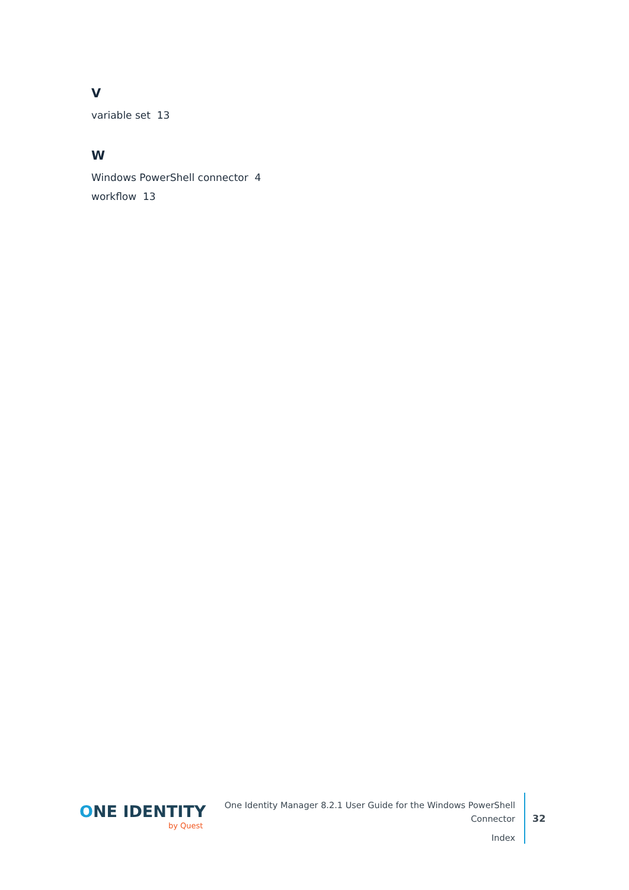V
variable set 13
W
Windows PowerShell connector 4
workflow 13
ONE IDENTITY
by Quest
One Identity Manager 8.2.1 User Guide for the Windows PowerShell Connector
Index
32